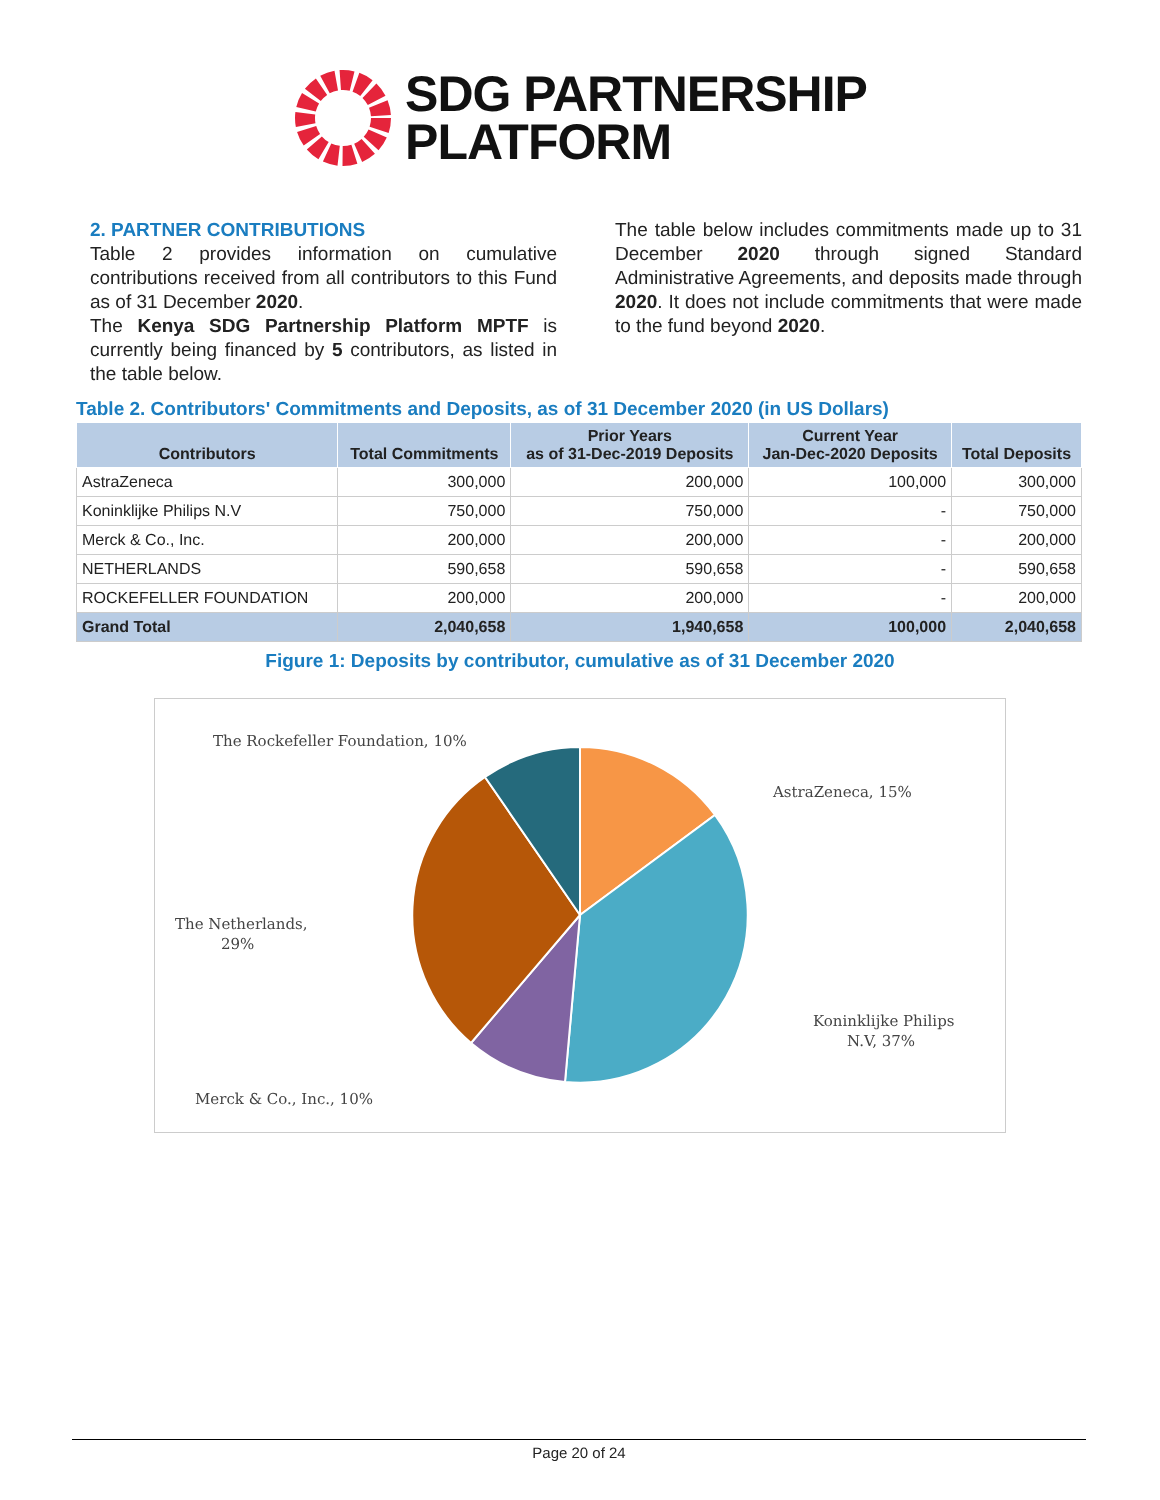SDG PARTNERSHIP
PLATFORM
2. PARTNER CONTRIBUTIONS
Table 2 provides information on cumulative contributions received from all contributors to this Fund as of 31 December 2020.
The Kenya SDG Partnership Platform MPTF is currently being financed by 5 contributors, as listed in the table below.
The table below includes commitments made up to 31 December 2020 through signed Standard Administrative Agreements, and deposits made through 2020. It does not include commitments that were made to the fund beyond 2020.
Table 2. Contributors' Commitments and Deposits, as of 31 December 2020 (in US Dollars)
| Contributors | Total Commitments | Prior Years as of 31-Dec-2019 Deposits | Current Year Jan-Dec-2020 Deposits | Total Deposits |
| --- | --- | --- | --- | --- |
| AstraZeneca | 300,000 | 200,000 | 100,000 | 300,000 |
| Koninklijke Philips N.V | 750,000 | 750,000 | - | 750,000 |
| Merck & Co., Inc. | 200,000 | 200,000 | - | 200,000 |
| NETHERLANDS | 590,658 | 590,658 | - | 590,658 |
| ROCKEFELLER FOUNDATION | 200,000 | 200,000 | - | 200,000 |
| Grand Total | 2,040,658 | 1,940,658 | 100,000 | 2,040,658 |
Figure 1: Deposits by contributor, cumulative as of 31 December 2020
AstraZeneca, 15%
Koninklijke Philips
N.V, 37%
Merck & Co., Inc., 10%
The Netherlands,
29%
The Rockefeller Foundation, 10%
Page 20 of 24